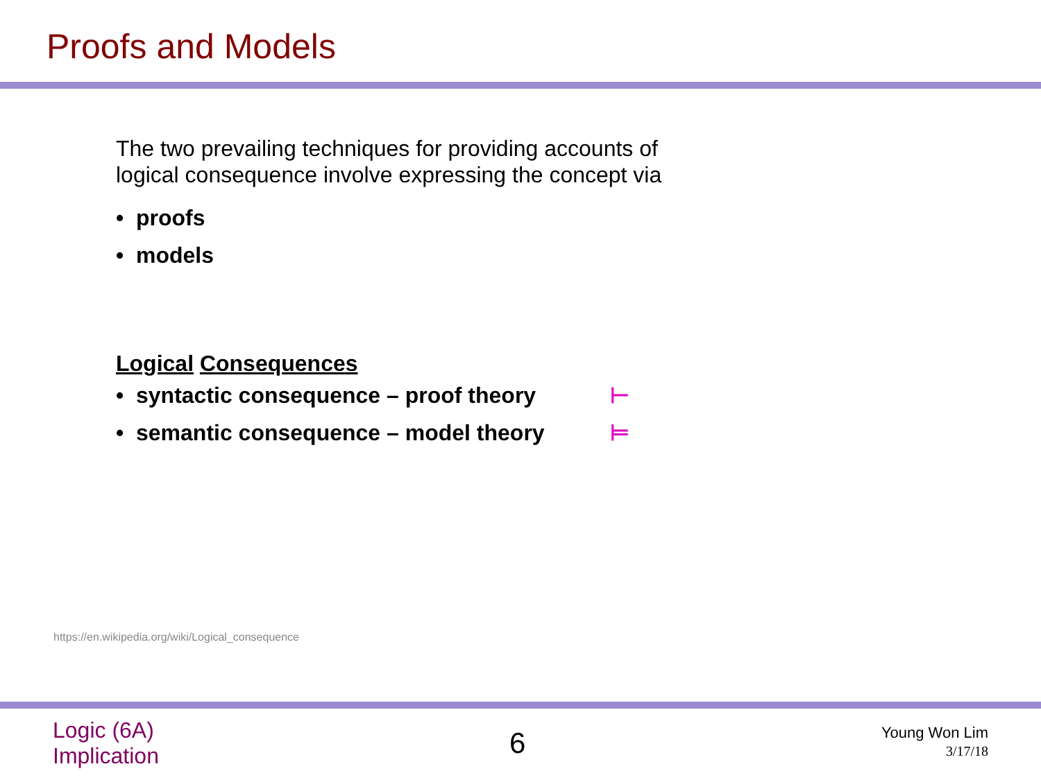Proofs and Models
The two prevailing techniques for providing accounts of
logical consequence involve expressing the concept via
• proofs
• models
Logical Consequences
• syntactic consequence – proof theory ⊢
• semantic consequence – model theory ⊨
https://en.wikipedia.org/wiki/Logical_consequence
Logic (6A)
Implication
6
Young Won Lim
3/17/18